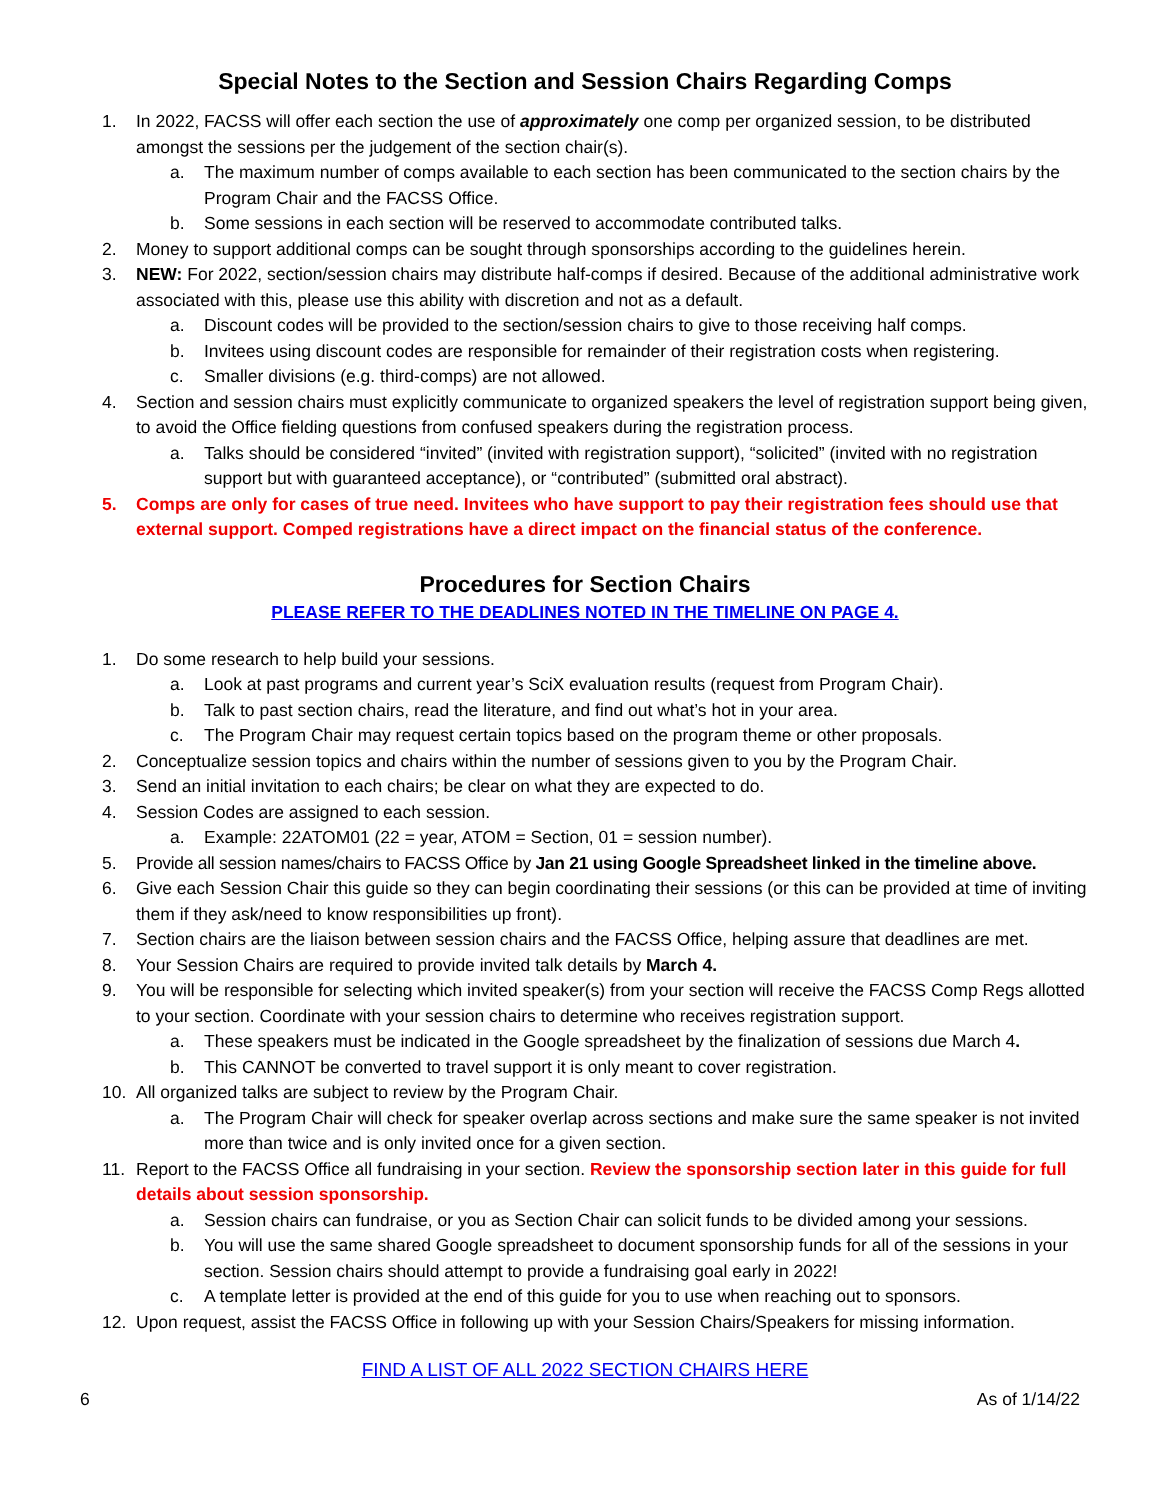Special Notes to the Section and Session Chairs Regarding Comps
1. In 2022, FACSS will offer each section the use of approximately one comp per organized session, to be distributed amongst the sessions per the judgement of the section chair(s).
a. The maximum number of comps available to each section has been communicated to the section chairs by the Program Chair and the FACSS Office.
b. Some sessions in each section will be reserved to accommodate contributed talks.
2. Money to support additional comps can be sought through sponsorships according to the guidelines herein.
3. NEW: For 2022, section/session chairs may distribute half-comps if desired. Because of the additional administrative work associated with this, please use this ability with discretion and not as a default.
a. Discount codes will be provided to the section/session chairs to give to those receiving half comps.
b. Invitees using discount codes are responsible for remainder of their registration costs when registering.
c. Smaller divisions (e.g. third-comps) are not allowed.
4. Section and session chairs must explicitly communicate to organized speakers the level of registration support being given, to avoid the Office fielding questions from confused speakers during the registration process.
a. Talks should be considered “invited” (invited with registration support), “solicited” (invited with no registration support but with guaranteed acceptance), or “contributed” (submitted oral abstract).
5. Comps are only for cases of true need. Invitees who have support to pay their registration fees should use that external support. Comped registrations have a direct impact on the financial status of the conference.
Procedures for Section Chairs
PLEASE REFER TO THE DEADLINES NOTED IN THE TIMELINE ON PAGE 4.
1. Do some research to help build your sessions.
a. Look at past programs and current year’s SciX evaluation results (request from Program Chair).
b. Talk to past section chairs, read the literature, and find out what’s hot in your area.
c. The Program Chair may request certain topics based on the program theme or other proposals.
2. Conceptualize session topics and chairs within the number of sessions given to you by the Program Chair.
3. Send an initial invitation to each chairs; be clear on what they are expected to do.
4. Session Codes are assigned to each session.
a. Example: 22ATOM01 (22 = year, ATOM = Section, 01 = session number).
5. Provide all session names/chairs to FACSS Office by Jan 21 using Google Spreadsheet linked in the timeline above.
6. Give each Session Chair this guide so they can begin coordinating their sessions (or this can be provided at time of inviting them if they ask/need to know responsibilities up front).
7. Section chairs are the liaison between session chairs and the FACSS Office, helping assure that deadlines are met.
8. Your Session Chairs are required to provide invited talk details by March 4.
9. You will be responsible for selecting which invited speaker(s) from your section will receive the FACSS Comp Regs allotted to your section. Coordinate with your session chairs to determine who receives registration support.
a. These speakers must be indicated in the Google spreadsheet by the finalization of sessions due March 4.
b. This CANNOT be converted to travel support it is only meant to cover registration.
10. All organized talks are subject to review by the Program Chair.
a. The Program Chair will check for speaker overlap across sections and make sure the same speaker is not invited more than twice and is only invited once for a given section.
11. Report to the FACSS Office all fundraising in your section. Review the sponsorship section later in this guide for full details about session sponsorship.
a. Session chairs can fundraise, or you as Section Chair can solicit funds to be divided among your sessions.
b. You will use the same shared Google spreadsheet to document sponsorship funds for all of the sessions in your section. Session chairs should attempt to provide a fundraising goal early in 2022!
c. A template letter is provided at the end of this guide for you to use when reaching out to sponsors.
12. Upon request, assist the FACSS Office in following up with your Session Chairs/Speakers for missing information.
FIND A LIST OF ALL 2022 SECTION CHAIRS HERE
6 As of 1/14/22